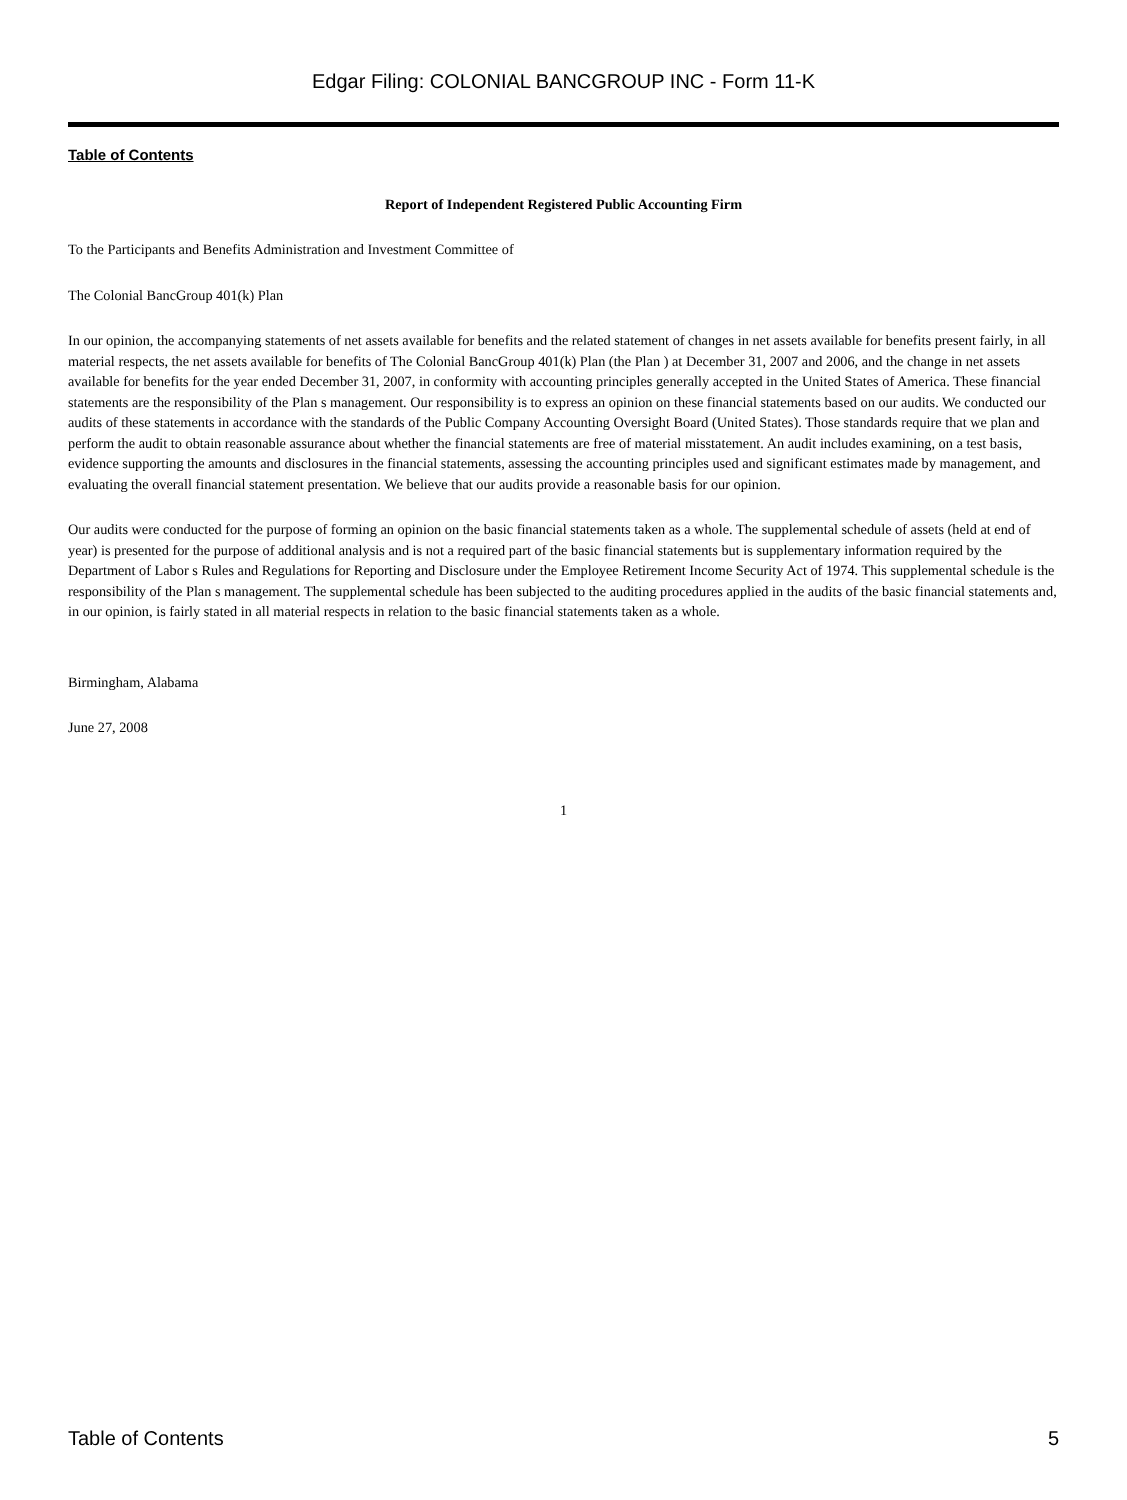Edgar Filing: COLONIAL BANCGROUP INC - Form 11-K
Table of Contents
Report of Independent Registered Public Accounting Firm
To the Participants and Benefits Administration and Investment Committee of
The Colonial BancGroup 401(k) Plan
In our opinion, the accompanying statements of net assets available for benefits and the related statement of changes in net assets available for benefits present fairly, in all material respects, the net assets available for benefits of The Colonial BancGroup 401(k) Plan (the Plan ) at December 31, 2007 and 2006, and the change in net assets available for benefits for the year ended December 31, 2007, in conformity with accounting principles generally accepted in the United States of America. These financial statements are the responsibility of the Plan s management. Our responsibility is to express an opinion on these financial statements based on our audits. We conducted our audits of these statements in accordance with the standards of the Public Company Accounting Oversight Board (United States). Those standards require that we plan and perform the audit to obtain reasonable assurance about whether the financial statements are free of material misstatement. An audit includes examining, on a test basis, evidence supporting the amounts and disclosures in the financial statements, assessing the accounting principles used and significant estimates made by management, and evaluating the overall financial statement presentation. We believe that our audits provide a reasonable basis for our opinion.
Our audits were conducted for the purpose of forming an opinion on the basic financial statements taken as a whole. The supplemental schedule of assets (held at end of year) is presented for the purpose of additional analysis and is not a required part of the basic financial statements but is supplementary information required by the Department of Labor s Rules and Regulations for Reporting and Disclosure under the Employee Retirement Income Security Act of 1974. This supplemental schedule is the responsibility of the Plan s management. The supplemental schedule has been subjected to the auditing procedures applied in the audits of the basic financial statements and, in our opinion, is fairly stated in all material respects in relation to the basic financial statements taken as a whole.
Birmingham, Alabama
June 27, 2008
1
Table of Contents 5